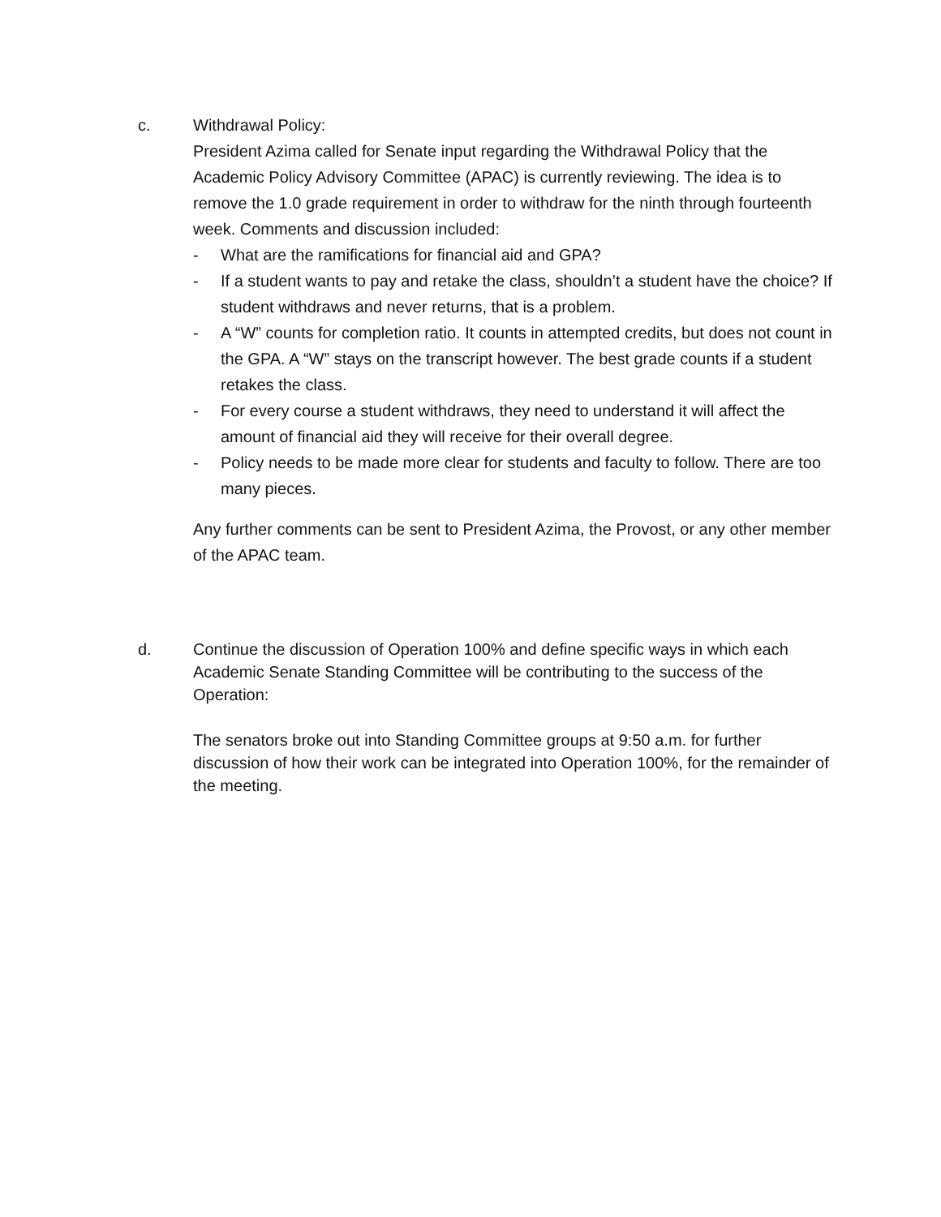c. Withdrawal Policy:
President Azima called for Senate input regarding the Withdrawal Policy that the Academic Policy Advisory Committee (APAC) is currently reviewing. The idea is to remove the 1.0 grade requirement in order to withdraw for the ninth through fourteenth week. Comments and discussion included:
- What are the ramifications for financial aid and GPA?
- If a student wants to pay and retake the class, shouldn’t a student have the choice? If student withdraws and never returns, that is a problem.
- A “W” counts for completion ratio. It counts in attempted credits, but does not count in the GPA. A “W” stays on the transcript however. The best grade counts if a student retakes the class.
- For every course a student withdraws, they need to understand it will affect the amount of financial aid they will receive for their overall degree.
- Policy needs to be made more clear for students and faculty to follow. There are too many pieces.
Any further comments can be sent to President Azima, the Provost, or any other member of the APAC team.
d. Continue the discussion of Operation 100% and define specific ways in which each Academic Senate Standing Committee will be contributing to the success of the Operation:
The senators broke out into Standing Committee groups at 9:50 a.m. for further discussion of how their work can be integrated into Operation 100%, for the remainder of the meeting.